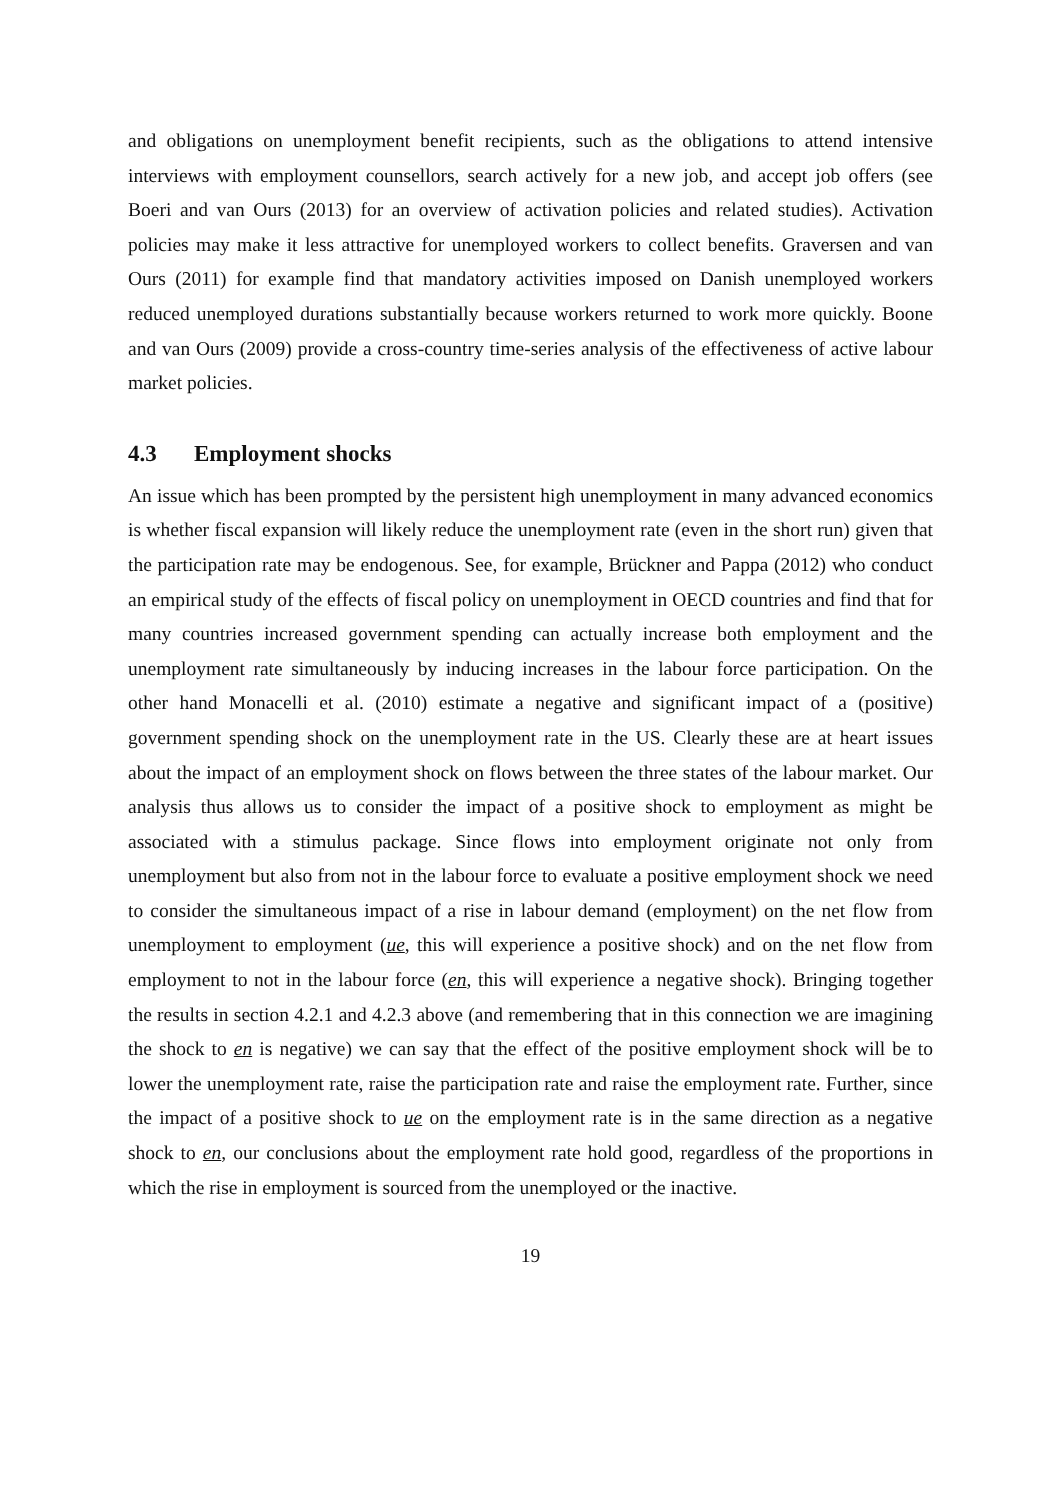and obligations on unemployment benefit recipients, such as the obligations to attend intensive interviews with employment counsellors, search actively for a new job, and accept job offers (see Boeri and van Ours (2013) for an overview of activation policies and related studies). Activation policies may make it less attractive for unemployed workers to collect benefits. Graversen and van Ours (2011) for example find that mandatory activities imposed on Danish unemployed workers reduced unemployed durations substantially because workers returned to work more quickly. Boone and van Ours (2009) provide a cross-country time-series analysis of the effectiveness of active labour market policies.
4.3 Employment shocks
An issue which has been prompted by the persistent high unemployment in many advanced economics is whether fiscal expansion will likely reduce the unemployment rate (even in the short run) given that the participation rate may be endogenous. See, for example, Brückner and Pappa (2012) who conduct an empirical study of the effects of fiscal policy on unemployment in OECD countries and find that for many countries increased government spending can actually increase both employment and the unemployment rate simultaneously by inducing increases in the labour force participation. On the other hand Monacelli et al. (2010) estimate a negative and significant impact of a (positive) government spending shock on the unemployment rate in the US. Clearly these are at heart issues about the impact of an employment shock on flows between the three states of the labour market. Our analysis thus allows us to consider the impact of a positive shock to employment as might be associated with a stimulus package. Since flows into employment originate not only from unemployment but also from not in the labour force to evaluate a positive employment shock we need to consider the simultaneous impact of a rise in labour demand (employment) on the net flow from unemployment to employment (ue, this will experience a positive shock) and on the net flow from employment to not in the labour force (en, this will experience a negative shock). Bringing together the results in section 4.2.1 and 4.2.3 above (and remembering that in this connection we are imagining the shock to en is negative) we can say that the effect of the positive employment shock will be to lower the unemployment rate, raise the participation rate and raise the employment rate. Further, since the impact of a positive shock to ue on the employment rate is in the same direction as a negative shock to en, our conclusions about the employment rate hold good, regardless of the proportions in which the rise in employment is sourced from the unemployed or the inactive.
19